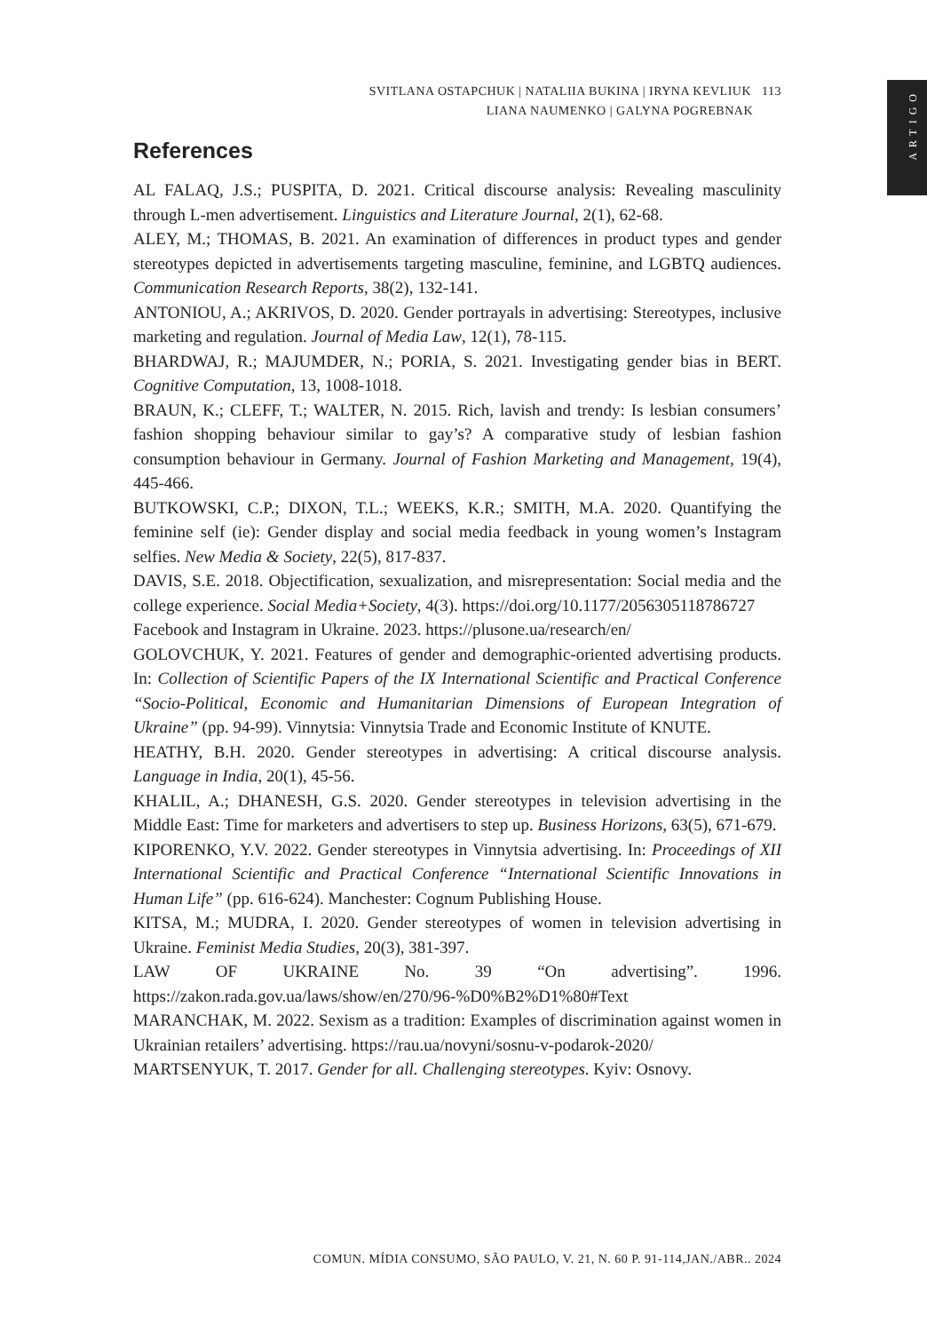SVITLANA OSTAPCHUK | NATALIIA BUKINA | IRYNA KEVLIUK 113
LIANA NAUMENKO | GALYNA POGREBNAK
ARTIGO
References
AL FALAQ, J.S.; PUSPITA, D. 2021. Critical discourse analysis: Revealing masculinity through L-men advertisement. Linguistics and Literature Journal, 2(1), 62-68.
ALEY, M.; THOMAS, B. 2021. An examination of differences in product types and gender stereotypes depicted in advertisements targeting masculine, feminine, and LGBTQ audiences. Communication Research Reports, 38(2), 132-141.
ANTONIOU, A.; AKRIVOS, D. 2020. Gender portrayals in advertising: Stereotypes, inclusive marketing and regulation. Journal of Media Law, 12(1), 78-115.
BHARDWAJ, R.; MAJUMDER, N.; PORIA, S. 2021. Investigating gender bias in BERT. Cognitive Computation, 13, 1008-1018.
BRAUN, K.; CLEFF, T.; WALTER, N. 2015. Rich, lavish and trendy: Is lesbian consumers’ fashion shopping behaviour similar to gay’s? A comparative study of lesbian fashion consumption behaviour in Germany. Journal of Fashion Marketing and Management, 19(4), 445-466.
BUTKOWSKI, C.P.; DIXON, T.L.; WEEKS, K.R.; SMITH, M.A. 2020. Quantifying the feminine self (ie): Gender display and social media feedback in young women’s Instagram selfies. New Media & Society, 22(5), 817-837.
DAVIS, S.E. 2018. Objectification, sexualization, and misrepresentation: Social media and the college experience. Social Media+Society, 4(3). https://doi.org/10.1177/2056305118786727
Facebook and Instagram in Ukraine. 2023. https://plusone.ua/research/en/
GOLOVCHUK, Y. 2021. Features of gender and demographic-oriented advertising products. In: Collection of Scientific Papers of the IX International Scientific and Practical Conference “Socio-Political, Economic and Humanitarian Dimensions of European Integration of Ukraine” (pp. 94-99). Vinnytsia: Vinnytsia Trade and Economic Institute of KNUTE.
HEATHY, B.H. 2020. Gender stereotypes in advertising: A critical discourse analysis. Language in India, 20(1), 45-56.
KHALIL, A.; DHANESH, G.S. 2020. Gender stereotypes in television advertising in the Middle East: Time for marketers and advertisers to step up. Business Horizons, 63(5), 671-679.
KIPORENKO, Y.V. 2022. Gender stereotypes in Vinnytsia advertising. In: Proceedings of XII International Scientific and Practical Conference “International Scientific Innovations in Human Life” (pp. 616-624). Manchester: Cognum Publishing House.
KITSA, M.; MUDRA, I. 2020. Gender stereotypes of women in television advertising in Ukraine. Feminist Media Studies, 20(3), 381-397.
LAW OF UKRAINE No. 39 “On advertising”. 1996. https://zakon.rada.gov.ua/laws/show/en/270/96-%D0%B2%D1%80#Text
MARANCHAK, M. 2022. Sexism as a tradition: Examples of discrimination against women in Ukrainian retailers’ advertising. https://rau.ua/novyni/sosnu-v-podarok-2020/
MARTSENYUK, T. 2017. Gender for all. Challenging stereotypes. Kyiv: Osnovy.
COMUN. MÍDIA CONSUMO, SÃO PAULO, V. 21, N. 60 P. 91-114,JAN./ABR.. 2024